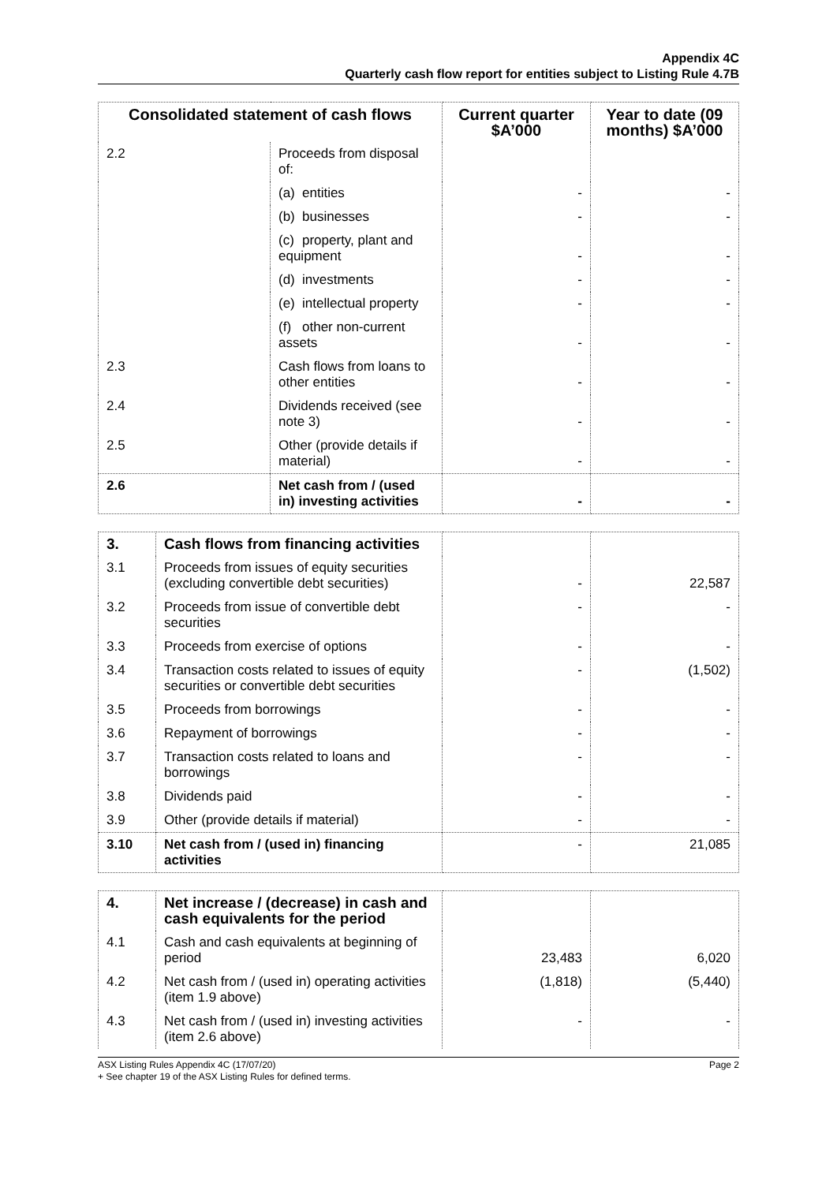Appendix 4C
Quarterly cash flow report for entities subject to Listing Rule 4.7B
| Consolidated statement of cash flows | | Current quarter $A’000 | Year to date (09 months) $A’000 |
| --- | --- | --- | --- |
| 2.2 | Proceeds from disposal of: | | |
| | (a) entities | - | - |
| | (b) businesses | - | - |
| | (c) property, plant and equipment | - | - |
| | (d) investments | - | - |
| | (e) intellectual property | - | - |
| | (f) other non-current assets | - | - |
| 2.3 | Cash flows from loans to other entities | - | - |
| 2.4 | Dividends received (see note 3) | - | - |
| 2.5 | Other (provide details if material) | - | - |
| 2.6 | Net cash from / (used in) investing activities | - | - |
| 3. | Cash flows from financing activities | | |
| 3.1 | Proceeds from issues of equity securities (excluding convertible debt securities) | - | 22,587 |
| 3.2 | Proceeds from issue of convertible debt securities | - | - |
| 3.3 | Proceeds from exercise of options | - | - |
| 3.4 | Transaction costs related to issues of equity securities or convertible debt securities | - | (1,502) |
| 3.5 | Proceeds from borrowings | - | - |
| 3.6 | Repayment of borrowings | - | - |
| 3.7 | Transaction costs related to loans and borrowings | - | - |
| 3.8 | Dividends paid | - | - |
| 3.9 | Other (provide details if material) | - | - |
| 3.10 | Net cash from / (used in) financing activities | - | 21,085 |
| 4. | Net increase / (decrease) in cash and cash equivalents for the period | | |
| 4.1 | Cash and cash equivalents at beginning of period | 23,483 | 6,020 |
| 4.2 | Net cash from / (used in) operating activities (item 1.9 above) | (1,818) | (5,440) |
| 4.3 | Net cash from / (used in) investing activities (item 2.6 above) | - | - |
ASX Listing Rules Appendix 4C (17/07/20) Page 2
+ See chapter 19 of the ASX Listing Rules for defined terms.